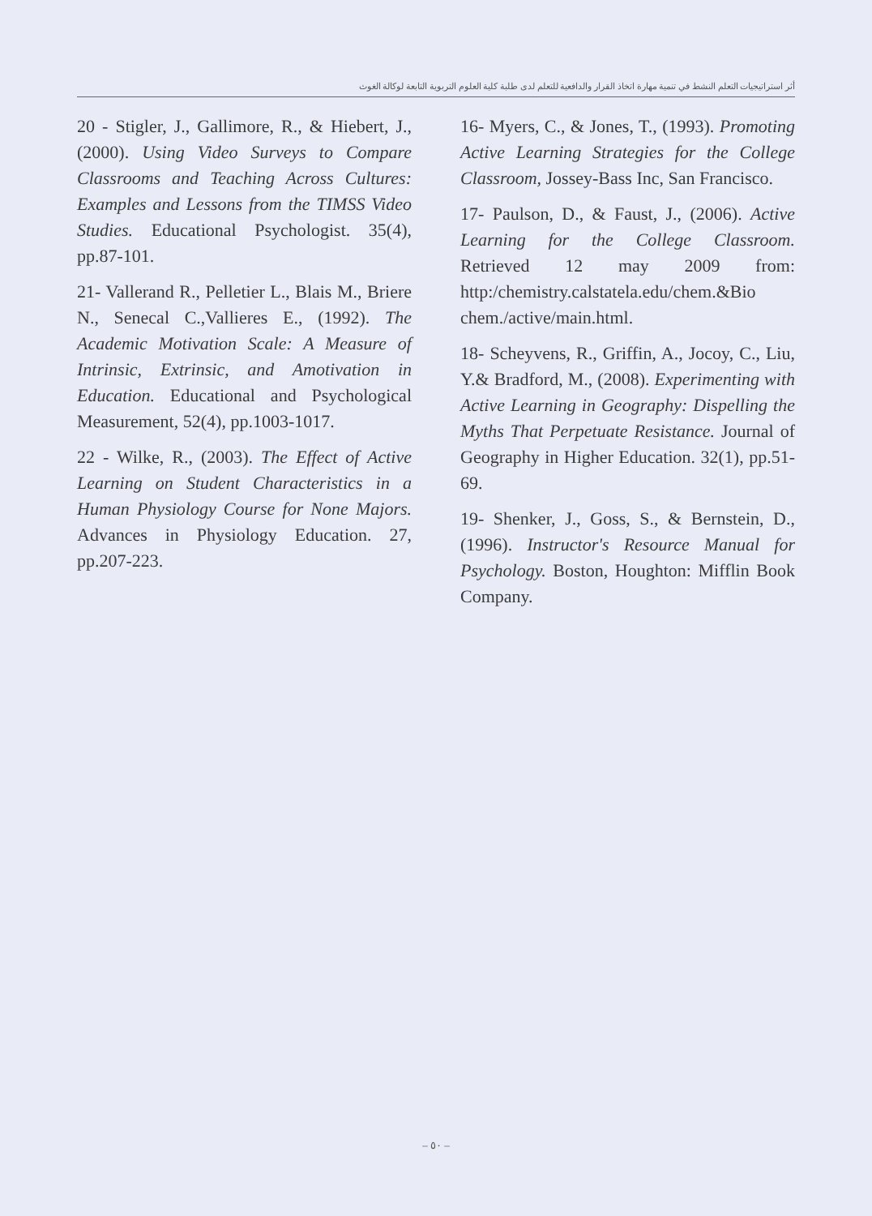أثر استراتيجيات التعلم النشط في تنمية مهارة اتخاذ القرار والدافعية للتعلم لدى طلبة كلية العلوم التربوية التابعة لوكالة الغوث
20 - Stigler, J., Gallimore, R., & Hiebert, J., (2000). Using Video Surveys to Compare Classrooms and Teaching Across Cultures: Examples and Lessons from the TIMSS Video Studies. Educational Psychologist. 35(4), pp.87-101.
21- Vallerand R., Pelletier L., Blais M., Briere N., Senecal C.,Vallieres E., (1992). The Academic Motivation Scale: A Measure of Intrinsic, Extrinsic, and Amotivation in Education. Educational and Psychological Measurement, 52(4), pp.1003-1017.
22 - Wilke, R., (2003). The Effect of Active Learning on Student Characteristics in a Human Physiology Course for None Majors. Advances in Physiology Education. 27, pp.207-223.
16- Myers, C., & Jones, T., (1993). Promoting Active Learning Strategies for the College Classroom, Jossey-Bass Inc, San Francisco.
17- Paulson, D., & Faust, J., (2006). Active Learning for the College Classroom. Retrieved 12 may 2009 from: http:/chemistry.calstatela.edu/chem.&Bio chem./active/main.html.
18- Scheyvens, R., Griffin, A., Jocoy, C., Liu, Y.& Bradford, M., (2008). Experimenting with Active Learning in Geography: Dispelling the Myths That Perpetuate Resistance. Journal of Geography in Higher Education. 32(1), pp.51-69.
19- Shenker, J., Goss, S., & Bernstein, D., (1996). Instructor's Resource Manual for Psychology. Boston, Houghton: Mifflin Book Company.
– ٥٠ –